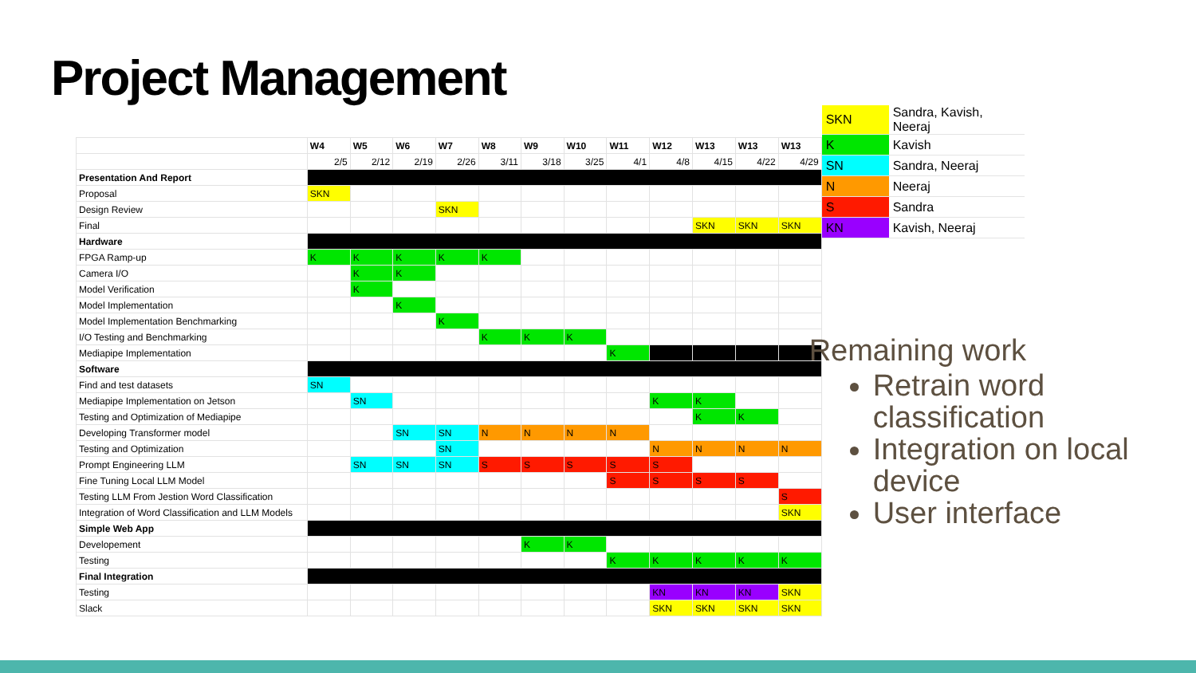Project Management
| | W4 | W5 | W6 | W7 | W8 | W9 | W10 | W11 | W12 | W13 | W13 | W13 |
| | 2/5 | 2/12 | 2/19 | 2/26 | 3/11 | 3/18 | 3/25 | 4/1 | 4/8 | 4/15 | 4/22 | 4/29 |
| Presentation And Report | | | | | | | | | | | | |
| Proposal | SKN | | | | | | | | | | | |
| Design Review | | | | SKN | | | | | | | | |
| Final | | | | | | | | | | SKN | SKN | SKN |
| Hardware | | | | | | | | | | | | |
| FPGA Ramp-up | K | K | K | K | K | | | | | | | |
| Camera I/O | | K | K | | | | | | | | | |
| Model Verification | | K | | | | | | | | | | |
| Model Implementation | | | K | | | | | | | | | |
| Model Implementation Benchmarking | | | | K | | | | | | | | |
| I/O Testing and Benchmarking | | | | | K | K | K | | | | | |
| Mediapipe Implementation | | | | | | | | K | | | | |
| Software | | | | | | | | | | | | |
| Find and test datasets | SN | | | | | | | | | | | |
| Mediapipe Implementation on Jetson | | SN | | | | | | | K | K | | |
| Testing and Optimization of Mediapipe | | | | | | | | | | K | K | |
| Developing Transformer model | | | SN | SN | N | N | N | N | | | | |
| Testing and Optimization | | | | SN | | | | | N | N | N | N |
| Prompt Engineering LLM | | SN | SN | SN | S | S | S | S | S | | | |
| Fine Tuning Local LLM Model | | | | | | | | S | S | S | S | |
| Testing LLM From Jestion Word Classification | | | | | | | | | | | | S |
| Integration of Word Classification and LLM Models | | | | | | | | | | | | SKN |
| Simple Web App | | | | | | | | | | | | |
| Developement | | | | | | K | K | | | | | |
| Testing | | | | | | | | K | K | K | K | K |
| Final Integration | | | | | | | | | | | | |
| Testing | | | | | | | | | KN | KN | KN | SKN |
| Slack | | | | | | | | | SKN | SKN | SKN | SKN |
| SKN | Sandra, Kavish, Neeraj | |
| K | Kavish | |
| SN | Sandra, Neeraj | |
| N | Neeraj | |
| S | Sandra | |
| KN | Kavish, Neeraj | |
Remaining work
Retrain word classification
Integration on local device
User interface